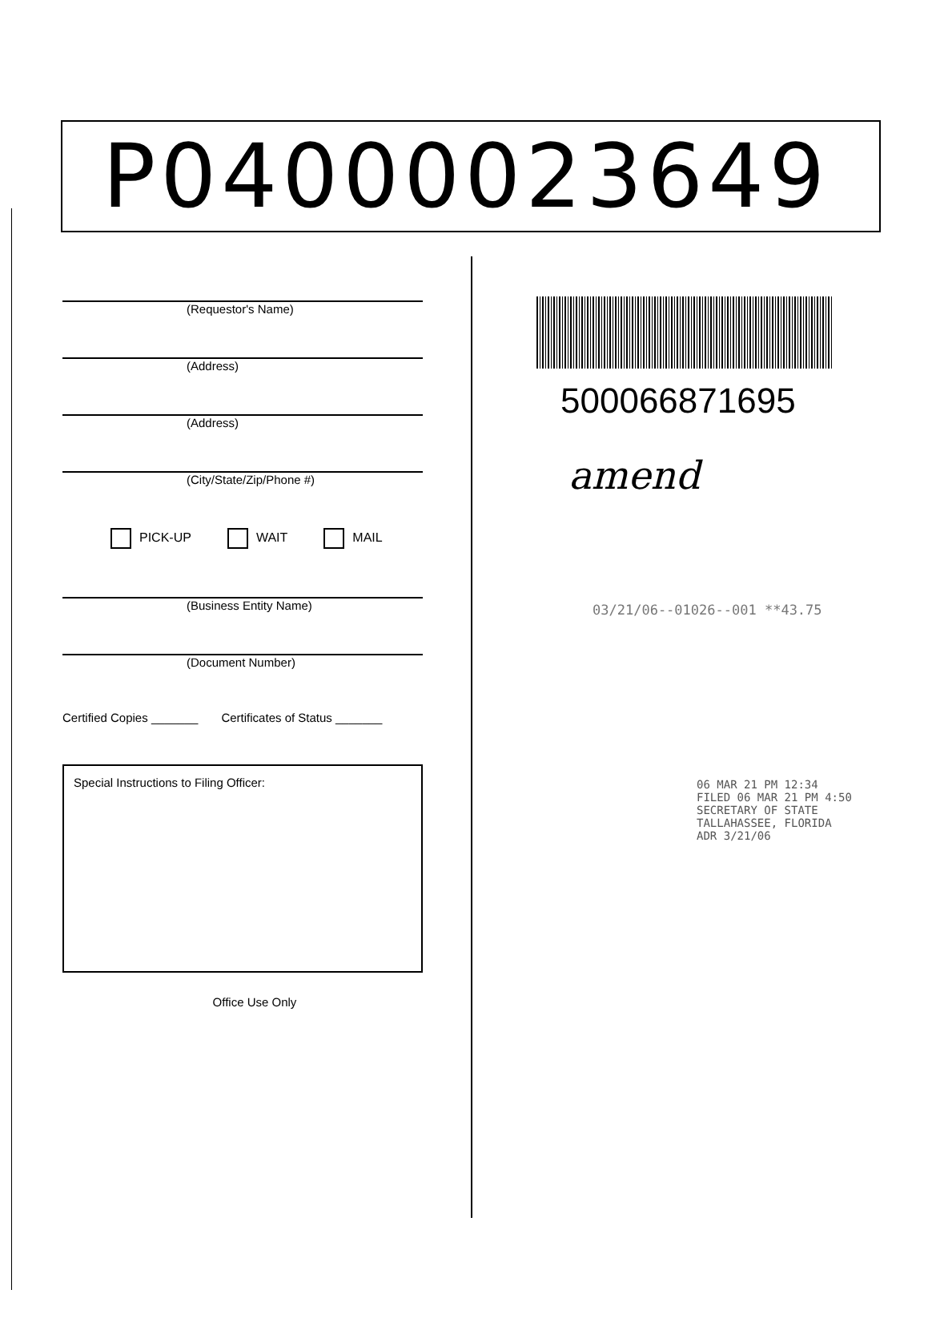P04000023649
(Requestor's Name)
(Address)
(Address)
(City/State/Zip/Phone #)
PICK-UP WAIT MAIL
(Business Entity Name)
(Document Number)
Certified Copies _______ Certificates of Status _______
Special Instructions to Filing Officer:
Office Use Only
500066871695
amend
03/21/06--01026--001 **43.75
06 MAR 21 PM 12:34
FILED 06 MAR 21 PM 4:50
SECRETARY OF STATE
TALLAHASSEE, FLORIDA
ADR 3/21/06